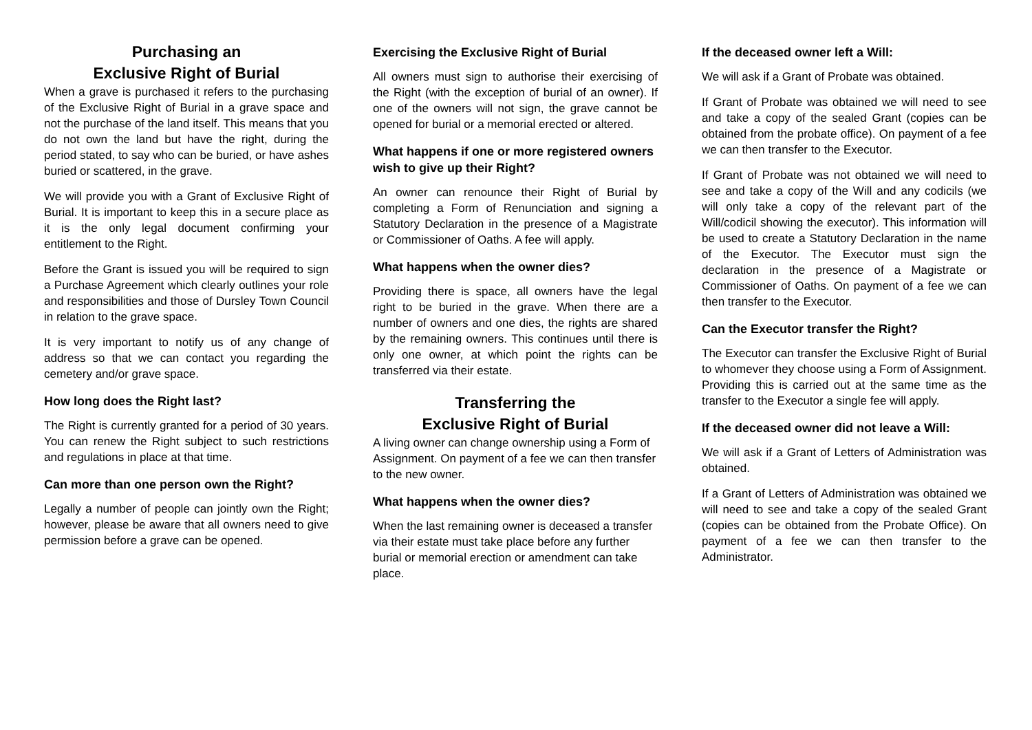Purchasing an
Exclusive Right of Burial
When a grave is purchased it refers to the purchasing of the Exclusive Right of Burial in a grave space and not the purchase of the land itself. This means that you do not own the land but have the right, during the period stated, to say who can be buried, or have ashes buried or scattered, in the grave.
We will provide you with a Grant of Exclusive Right of Burial. It is important to keep this in a secure place as it is the only legal document confirming your entitlement to the Right.
Before the Grant is issued you will be required to sign a Purchase Agreement which clearly outlines your role and responsibilities and those of Dursley Town Council in relation to the grave space.
It is very important to notify us of any change of address so that we can contact you regarding the cemetery and/or grave space.
How long does the Right last?
The Right is currently granted for a period of 30 years. You can renew the Right subject to such restrictions and regulations in place at that time.
Can more than one person own the Right?
Legally a number of people can jointly own the Right; however, please be aware that all owners need to give permission before a grave can be opened.
Exercising the Exclusive Right of Burial
All owners must sign to authorise their exercising of the Right (with the exception of burial of an owner). If one of the owners will not sign, the grave cannot be opened for burial or a memorial erected or altered.
What happens if one or more registered owners wish to give up their Right?
An owner can renounce their Right of Burial by completing a Form of Renunciation and signing a Statutory Declaration in the presence of a Magistrate or Commissioner of Oaths. A fee will apply.
What happens when the owner dies?
Providing there is space, all owners have the legal right to be buried in the grave. When there are a number of owners and one dies, the rights are shared by the remaining owners. This continues until there is only one owner, at which point the rights can be transferred via their estate.
Transferring the
Exclusive Right of Burial
A living owner can change ownership using a Form of Assignment. On payment of a fee we can then transfer to the new owner.
What happens when the owner dies?
When the last remaining owner is deceased a transfer via their estate must take place before any further burial or memorial erection or amendment can take place.
If the deceased owner left a Will:
We will ask if a Grant of Probate was obtained.
If Grant of Probate was obtained we will need to see and take a copy of the sealed Grant (copies can be obtained from the probate office). On payment of a fee we can then transfer to the Executor.
If Grant of Probate was not obtained we will need to see and take a copy of the Will and any codicils (we will only take a copy of the relevant part of the Will/codicil showing the executor). This information will be used to create a Statutory Declaration in the name of the Executor. The Executor must sign the declaration in the presence of a Magistrate or Commissioner of Oaths. On payment of a fee we can then transfer to the Executor.
Can the Executor transfer the Right?
The Executor can transfer the Exclusive Right of Burial to whomever they choose using a Form of Assignment. Providing this is carried out at the same time as the transfer to the Executor a single fee will apply.
If the deceased owner did not leave a Will:
We will ask if a Grant of Letters of Administration was obtained.
If a Grant of Letters of Administration was obtained we will need to see and take a copy of the sealed Grant (copies can be obtained from the Probate Office). On payment of a fee we can then transfer to the Administrator.